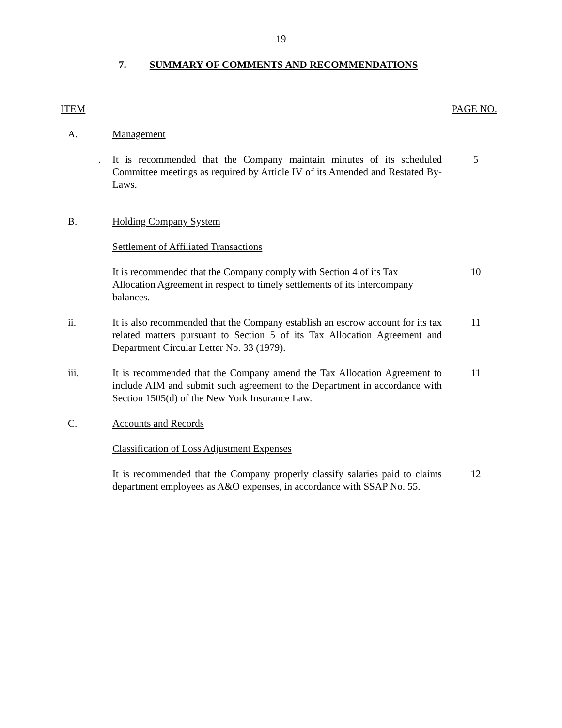19
7. SUMMARY OF COMMENTS AND RECOMMENDATIONS
ITEM PAGE NO.
A. Management
. It is recommended that the Company maintain minutes of its scheduled Committee meetings as required by Article IV of its Amended and Restated By-Laws.
5
B. Holding Company System
Settlement of Affiliated Transactions
It is recommended that the Company comply with Section 4 of its Tax Allocation Agreement in respect to timely settlements of its intercompany balances.
10
ii. It is also recommended that the Company establish an escrow account for its tax related matters pursuant to Section 5 of its Tax Allocation Agreement and Department Circular Letter No. 33 (1979).
11
iii. It is recommended that the Company amend the Tax Allocation Agreement to include AIM and submit such agreement to the Department in accordance with Section 1505(d) of the New York Insurance Law.
11
C. Accounts and Records
Classification of Loss Adjustment Expenses
It is recommended that the Company properly classify salaries paid to claims department employees as A&O expenses, in accordance with SSAP No. 55.
12